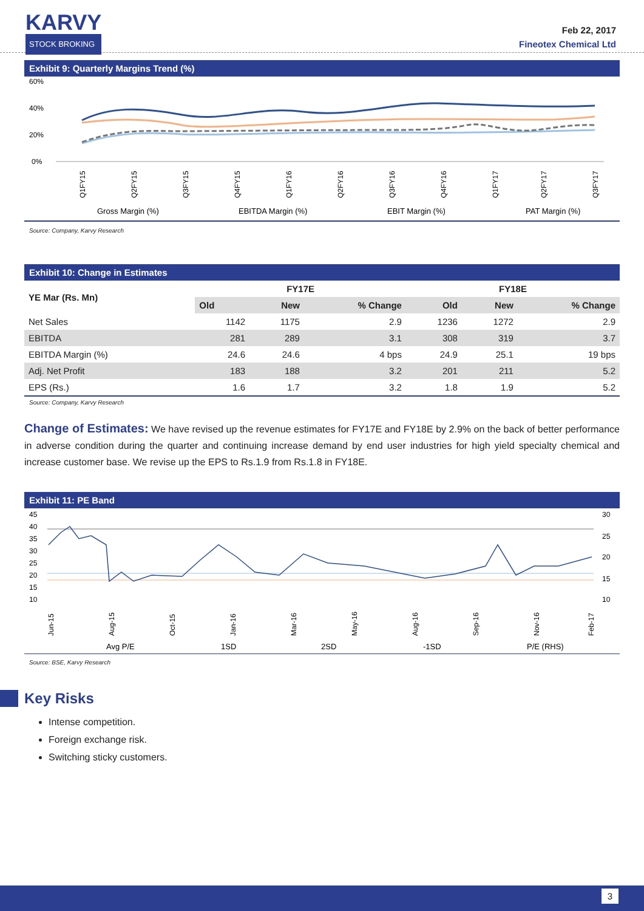KARVY
STOCK BROKING
Feb 22, 2017
Fineotex Chemical Ltd
Exhibit 9: Quarterly Margins Trend (%)
60%
40%
20%
0%
Q1FY15
Q2FY15
Q3FY15
Q4FY15
Q1FY16
Q2FY16
Q3FY16
Q4FY16
Q1FY17
Q2FY17
Q3FY17
Gross Margin (%)
EBITDA Margin (%)
EBIT Margin (%)
PAT Margin (%)
Source: Company, Karvy Research
Exhibit 10: Change in Estimates
| YE Mar (Rs. Mn) | FY17E | | | FY18E | | |
| --- | --- | --- | --- | --- | --- | --- |
| | Old | New | % Change | Old | New | % Change |
| Net Sales | 1142 | 1175 | 2.9 | 1236 | 1272 | 2.9 |
| EBITDA | 281 | 289 | 3.1 | 308 | 319 | 3.7 |
| EBITDA Margin (%) | 24.6 | 24.6 | 4 bps | 24.9 | 25.1 | 19 bps |
| Adj. Net Profit | 183 | 188 | 3.2 | 201 | 211 | 5.2 |
| EPS (Rs.) | 1.6 | 1.7 | 3.2 | 1.8 | 1.9 | 5.2 |
Source: Company, Karvy Research
Change of Estimates: We have revised up the revenue estimates for FY17E and FY18E by 2.9% on the back of better performance in adverse condition during the quarter and continuing increase demand by end user industries for high yield specialty chemical and increase customer base. We revise up the EPS to Rs.1.9 from Rs.1.8 in FY18E.
Exhibit 11: PE Band
45
40
35
30
25
20
15
10
30
25
20
15
10
Jun-15
Aug-15
Oct-15
Jan-16
Mar-16
May-16
Aug-16
Sep-16
Nov-16
Feb-17
Avg P/E
1SD
2SD
-1SD
P/E (RHS)
Source: BSE, Karvy Research
Key Risks
Intense competition.
Foreign exchange risk.
Switching sticky customers.
3